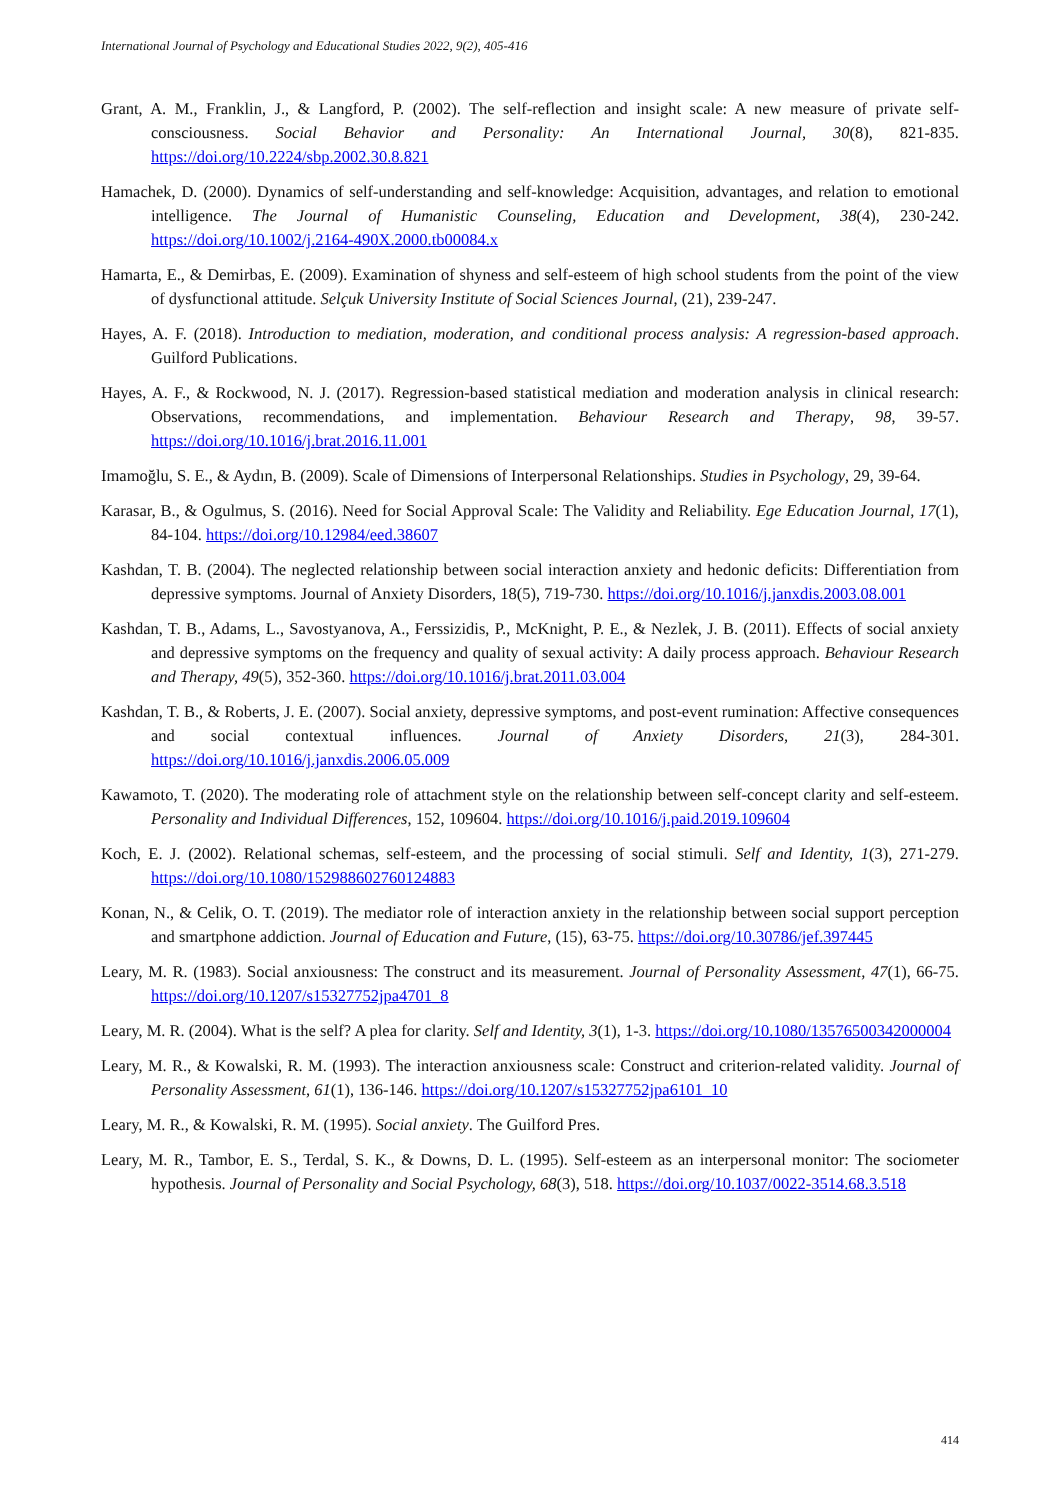International Journal of Psychology and Educational Studies 2022, 9(2), 405-416
Grant, A. M., Franklin, J., & Langford, P. (2002). The self-reflection and insight scale: A new measure of private self-consciousness. Social Behavior and Personality: An International Journal, 30(8), 821-835. https://doi.org/10.2224/sbp.2002.30.8.821
Hamachek, D. (2000). Dynamics of self-understanding and self-knowledge: Acquisition, advantages, and relation to emotional intelligence. The Journal of Humanistic Counseling, Education and Development, 38(4), 230-242. https://doi.org/10.1002/j.2164-490X.2000.tb00084.x
Hamarta, E., & Demirbas, E. (2009). Examination of shyness and self-esteem of high school students from the point of the view of dysfunctional attitude. Selçuk University Institute of Social Sciences Journal, (21), 239-247.
Hayes, A. F. (2018). Introduction to mediation, moderation, and conditional process analysis: A regression-based approach. Guilford Publications.
Hayes, A. F., & Rockwood, N. J. (2017). Regression-based statistical mediation and moderation analysis in clinical research: Observations, recommendations, and implementation. Behaviour Research and Therapy, 98, 39-57. https://doi.org/10.1016/j.brat.2016.11.001
Imamoğlu, S. E., & Aydın, B. (2009). Scale of Dimensions of Interpersonal Relationships. Studies in Psychology, 29, 39-64.
Karasar, B., & Ogulmus, S. (2016). Need for Social Approval Scale: The Validity and Reliability. Ege Education Journal, 17(1), 84-104. https://doi.org/10.12984/eed.38607
Kashdan, T. B. (2004). The neglected relationship between social interaction anxiety and hedonic deficits: Differentiation from depressive symptoms. Journal of Anxiety Disorders, 18(5), 719-730. https://doi.org/10.1016/j.janxdis.2003.08.001
Kashdan, T. B., Adams, L., Savostyanova, A., Ferssizidis, P., McKnight, P. E., & Nezlek, J. B. (2011). Effects of social anxiety and depressive symptoms on the frequency and quality of sexual activity: A daily process approach. Behaviour Research and Therapy, 49(5), 352-360. https://doi.org/10.1016/j.brat.2011.03.004
Kashdan, T. B., & Roberts, J. E. (2007). Social anxiety, depressive symptoms, and post-event rumination: Affective consequences and social contextual influences. Journal of Anxiety Disorders, 21(3), 284-301. https://doi.org/10.1016/j.janxdis.2006.05.009
Kawamoto, T. (2020). The moderating role of attachment style on the relationship between self-concept clarity and self-esteem. Personality and Individual Differences, 152, 109604. https://doi.org/10.1016/j.paid.2019.109604
Koch, E. J. (2002). Relational schemas, self-esteem, and the processing of social stimuli. Self and Identity, 1(3), 271-279. https://doi.org/10.1080/152988602760124883
Konan, N., & Celik, O. T. (2019). The mediator role of interaction anxiety in the relationship between social support perception and smartphone addiction. Journal of Education and Future, (15), 63-75. https://doi.org/10.30786/jef.397445
Leary, M. R. (1983). Social anxiousness: The construct and its measurement. Journal of Personality Assessment, 47(1), 66-75. https://doi.org/10.1207/s15327752jpa4701_8
Leary, M. R. (2004). What is the self? A plea for clarity. Self and Identity, 3(1), 1-3. https://doi.org/10.1080/13576500342000004
Leary, M. R., & Kowalski, R. M. (1993). The interaction anxiousness scale: Construct and criterion-related validity. Journal of Personality Assessment, 61(1), 136-146. https://doi.org/10.1207/s15327752jpa6101_10
Leary, M. R., & Kowalski, R. M. (1995). Social anxiety. The Guilford Pres.
Leary, M. R., Tambor, E. S., Terdal, S. K., & Downs, D. L. (1995). Self-esteem as an interpersonal monitor: The sociometer hypothesis. Journal of Personality and Social Psychology, 68(3), 518. https://doi.org/10.1037/0022-3514.68.3.518
414